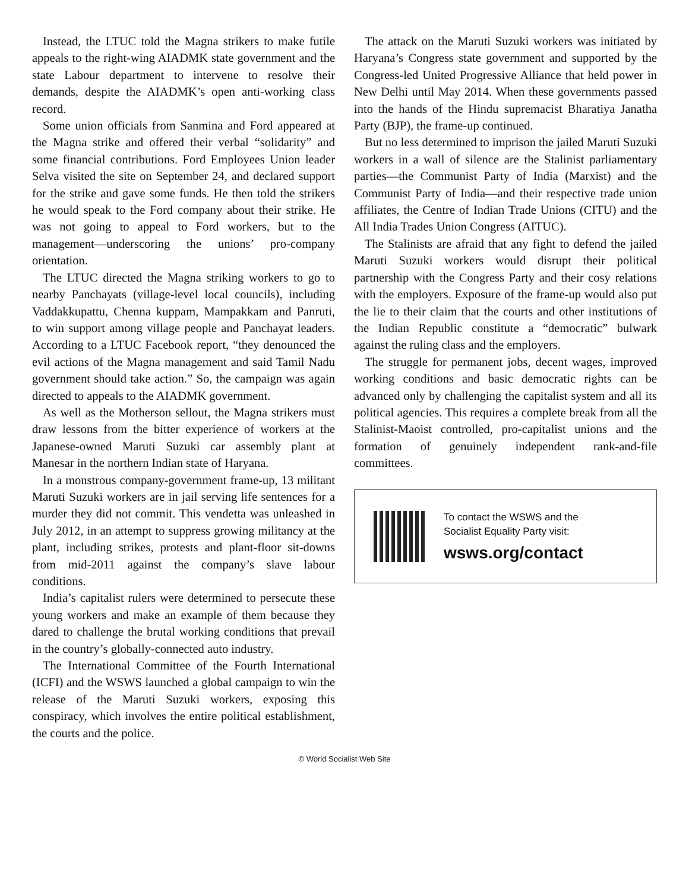Instead, the LTUC told the Magna strikers to make futile appeals to the right-wing AIADMK state government and the state Labour department to intervene to resolve their demands, despite the AIADMK’s open anti-working class record.
Some union officials from Sanmina and Ford appeared at the Magna strike and offered their verbal “solidarity” and some financial contributions. Ford Employees Union leader Selva visited the site on September 24, and declared support for the strike and gave some funds. He then told the strikers he would speak to the Ford company about their strike. He was not going to appeal to Ford workers, but to the management—underscoring the unions’ pro-company orientation.
The LTUC directed the Magna striking workers to go to nearby Panchayats (village-level local councils), including Vaddakkupattu, Chenna kuppam, Mampakkam and Panruti, to win support among village people and Panchayat leaders. According to a LTUC Facebook report, “they denounced the evil actions of the Magna management and said Tamil Nadu government should take action.” So, the campaign was again directed to appeals to the AIADMK government.
As well as the Motherson sellout, the Magna strikers must draw lessons from the bitter experience of workers at the Japanese-owned Maruti Suzuki car assembly plant at Manesar in the northern Indian state of Haryana.
In a monstrous company-government frame-up, 13 militant Maruti Suzuki workers are in jail serving life sentences for a murder they did not commit. This vendetta was unleashed in July 2012, in an attempt to suppress growing militancy at the plant, including strikes, protests and plant-floor sit-downs from mid-2011 against the company’s slave labour conditions.
India’s capitalist rulers were determined to persecute these young workers and make an example of them because they dared to challenge the brutal working conditions that prevail in the country’s globally-connected auto industry.
The International Committee of the Fourth International (ICFI) and the WSWS launched a global campaign to win the release of the Maruti Suzuki workers, exposing this conspiracy, which involves the entire political establishment, the courts and the police.
The attack on the Maruti Suzuki workers was initiated by Haryana’s Congress state government and supported by the Congress-led United Progressive Alliance that held power in New Delhi until May 2014. When these governments passed into the hands of the Hindu supremacist Bharatiya Janatha Party (BJP), the frame-up continued.
But no less determined to imprison the jailed Maruti Suzuki workers in a wall of silence are the Stalinist parliamentary parties—the Communist Party of India (Marxist) and the Communist Party of India—and their respective trade union affiliates, the Centre of Indian Trade Unions (CITU) and the All India Trades Union Congress (AITUC).
The Stalinists are afraid that any fight to defend the jailed Maruti Suzuki workers would disrupt their political partnership with the Congress Party and their cosy relations with the employers. Exposure of the frame-up would also put the lie to their claim that the courts and other institutions of the Indian Republic constitute a “democratic” bulwark against the ruling class and the employers.
The struggle for permanent jobs, decent wages, improved working conditions and basic democratic rights can be advanced only by challenging the capitalist system and all its political agencies. This requires a complete break from all the Stalinist-Maoist controlled, pro-capitalist unions and the formation of genuinely independent rank-and-file committees.
To contact the WSWS and the
Socialist Equality Party visit:
wsws.org/contact
© World Socialist Web Site